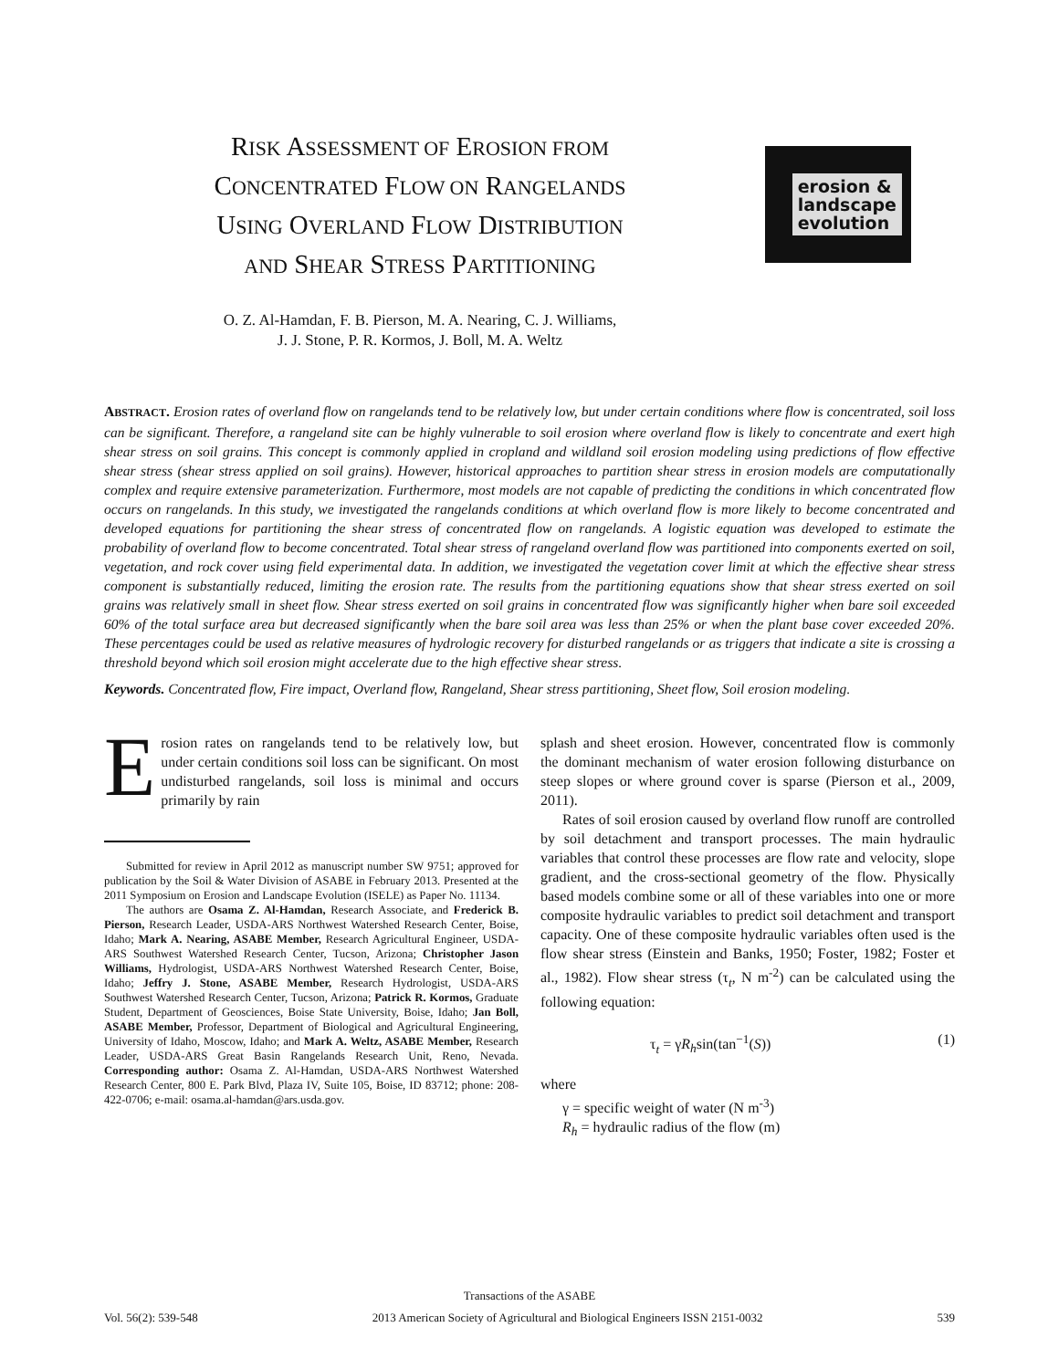RISK ASSESSMENT OF EROSION FROM
CONCENTRATED FLOW ON RANGELANDS
USING OVERLAND FLOW DISTRIBUTION
AND SHEAR STRESS PARTITIONING
erosion &
landscape
evolution
O. Z. Al-Hamdan, F. B. Pierson, M. A. Nearing, C. J. Williams,
J. J. Stone, P. R. Kormos, J. Boll, M. A. Weltz
ABSTRACT. Erosion rates of overland flow on rangelands tend to be relatively low, but under certain conditions where flow is concentrated, soil loss can be significant. Therefore, a rangeland site can be highly vulnerable to soil erosion where overland flow is likely to concentrate and exert high shear stress on soil grains. This concept is commonly applied in cropland and wildland soil erosion modeling using predictions of flow effective shear stress (shear stress applied on soil grains). However, historical approaches to partition shear stress in erosion models are computationally complex and require extensive parameterization. Furthermore, most models are not capable of predicting the conditions in which concentrated flow occurs on rangelands. In this study, we investigated the rangelands conditions at which overland flow is more likely to become concentrated and developed equations for partitioning the shear stress of concentrated flow on rangelands. A logistic equation was developed to estimate the probability of overland flow to become concentrated. Total shear stress of rangeland overland flow was partitioned into components exerted on soil, vegetation, and rock cover using field experimental data. In addition, we investigated the vegetation cover limit at which the effective shear stress component is substantially reduced, limiting the erosion rate. The results from the partitioning equations show that shear stress exerted on soil grains was relatively small in sheet flow. Shear stress exerted on soil grains in concentrated flow was significantly higher when bare soil exceeded 60% of the total surface area but decreased significantly when the bare soil area was less than 25% or when the plant base cover exceeded 20%. These percentages could be used as relative measures of hydrologic recovery for disturbed rangelands or as triggers that indicate a site is crossing a threshold beyond which soil erosion might accelerate due to the high effective shear stress.
Keywords. Concentrated flow, Fire impact, Overland flow, Rangeland, Shear stress partitioning, Sheet flow, Soil erosion modeling.
Erosion rates on rangelands tend to be relatively low, but under certain conditions soil loss can be significant. On most undisturbed rangelands, soil loss is minimal and occurs primarily by rain
Submitted for review in April 2012 as manuscript number SW 9751; approved for publication by the Soil & Water Division of ASABE in February 2013. Presented at the 2011 Symposium on Erosion and Landscape Evolution (ISELE) as Paper No. 11134.
The authors are Osama Z. Al-Hamdan, Research Associate, and Frederick B. Pierson, Research Leader, USDA-ARS Northwest Watershed Research Center, Boise, Idaho; Mark A. Nearing, ASABE Member, Research Agricultural Engineer, USDA-ARS Southwest Watershed Research Center, Tucson, Arizona; Christopher Jason Williams, Hydrologist, USDA-ARS Northwest Watershed Research Center, Boise, Idaho; Jeffry J. Stone, ASABE Member, Research Hydrologist, USDA-ARS Southwest Watershed Research Center, Tucson, Arizona; Patrick R. Kormos, Graduate Student, Department of Geosciences, Boise State University, Boise, Idaho; Jan Boll, ASABE Member, Professor, Department of Biological and Agricultural Engineering, University of Idaho, Moscow, Idaho; and Mark A. Weltz, ASABE Member, Research Leader, USDA-ARS Great Basin Rangelands Research Unit, Reno, Nevada. Corresponding author: Osama Z. Al-Hamdan, USDA-ARS Northwest Watershed Research Center, 800 E. Park Blvd, Plaza IV, Suite 105, Boise, ID 83712; phone: 208-422-0706; e-mail: osama.al-hamdan@ars.usda.gov.
splash and sheet erosion. However, concentrated flow is commonly the dominant mechanism of water erosion following disturbance on steep slopes or where ground cover is sparse (Pierson et al., 2009, 2011).
Rates of soil erosion caused by overland flow runoff are controlled by soil detachment and transport processes. The main hydraulic variables that control these processes are flow rate and velocity, slope gradient, and the cross-sectional geometry of the flow. Physically based models combine some or all of these variables into one or more composite hydraulic variables to predict soil detachment and transport capacity. One of these composite hydraulic variables often used is the flow shear stress (Einstein and Banks, 1950; Foster, 1982; Foster et al., 1982). Flow shear stress (τ<sub>t</sub>, N m<sup>-2</sup>) can be calculated using the following equation:
τ<sub>t</sub> = γR<sub>h</sub>sin(tan<sup>−1</sup>(S)) (1)
where
γ = specific weight of water (N m<sup>-3</sup>)
R<sub>h</sub> = hydraulic radius of the flow (m)
Transactions of the ASABE
Vol. 56(2): 539-548 2013 American Society of Agricultural and Biological Engineers ISSN 2151-0032 539